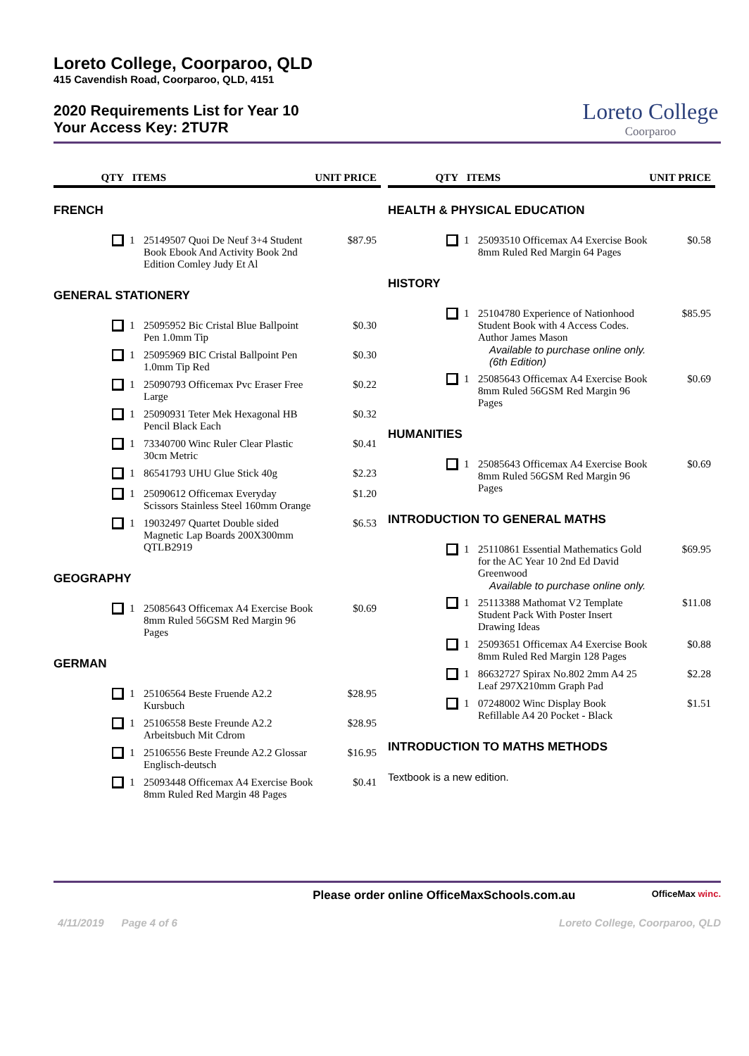Loreto College, Coorparoo, QLD
415 Cavendish Road, Coorparoo, QLD, 4151
2020 Requirements List for Year 10
Your Access Key: 2TU7R
Loreto College
Coorparoo
| QTY | ITEMS | | UNIT PRICE |
| --- | --- | --- | --- |
| FRENCH | | | |
| | 1 | 25149507 Quoi De Neuf 3+4 Student Book Ebook And Activity Book 2nd Edition Comley Judy Et Al | $87.95 |
| GENERAL STATIONERY | | | |
| | 1 | 25095952 Bic Cristal Blue Ballpoint Pen 1.0mm Tip | $0.30 |
| | 1 | 25095969 BIC Cristal Ballpoint Pen 1.0mm Tip Red | $0.30 |
| | 1 | 25090793 Officemax Pvc Eraser Free Large | $0.22 |
| | 1 | 25090931 Teter Mek Hexagonal HB Pencil Black Each | $0.32 |
| | 1 | 73340700 Winc Ruler Clear Plastic 30cm Metric | $0.41 |
| | 1 | 86541793 UHU Glue Stick 40g | $2.23 |
| | 1 | 25090612 Officemax Everyday Scissors Stainless Steel 160mm Orange | $1.20 |
| | 1 | 19032497 Quartet Double sided Magnetic Lap Boards 200X300mm QTLB2919 | $6.53 |
| GEOGRAPHY | | | |
| | 1 | 25085643 Officemax A4 Exercise Book 8mm Ruled 56GSM Red Margin 96 Pages | $0.69 |
| GERMAN | | | |
| | 1 | 25106564 Beste Fruende A2.2 Kursbuch | $28.95 |
| | 1 | 25106558 Beste Freunde A2.2 Arbeitsbuch Mit Cdrom | $28.95 |
| | 1 | 25106556 Beste Freunde A2.2 Glossar Englisch-deutsch | $16.95 |
| | 1 | 25093448 Officemax A4 Exercise Book 8mm Ruled Red Margin 48 Pages | $0.41 |
| QTY | ITEMS | | UNIT PRICE |
| --- | --- | --- | --- |
| HEALTH & PHYSICAL EDUCATION | | | |
| | 1 | 25093510 Officemax A4 Exercise Book 8mm Ruled Red Margin 64 Pages | $0.58 |
| HISTORY | | | |
| | 1 | 25104780 Experience of Nationhood Student Book with 4 Access Codes. Author James Mason Available to purchase online only. (6th Edition) | $85.95 |
| | 1 | 25085643 Officemax A4 Exercise Book 8mm Ruled 56GSM Red Margin 96 Pages | $0.69 |
| HUMANITIES | | | |
| | 1 | 25085643 Officemax A4 Exercise Book 8mm Ruled 56GSM Red Margin 96 Pages | $0.69 |
| INTRODUCTION TO GENERAL MATHS | | | |
| | 1 | 25110861 Essential Mathematics Gold for the AC Year 10 2nd Ed David Greenwood Available to purchase online only. | $69.95 |
| | 1 | 25113388 Mathomat V2 Template Student Pack With Poster Insert Drawing Ideas | $11.08 |
| | 1 | 25093651 Officemax A4 Exercise Book 8mm Ruled Red Margin 128 Pages | $0.88 |
| | 1 | 86632727 Spirax No.802 2mm A4 25 Leaf 297X210mm Graph Pad | $2.28 |
| | 1 | 07248002 Winc Display Book Refillable A4 20 Pocket - Black | $1.51 |
| INTRODUCTION TO MATHS METHODS | | | |
| Textbook is a new edition. | | | |
Please order online OfficeMaxSchools.com.au OfficeMax winc.
4/11/2019 Page 4 of 6 Loreto College, Coorparoo, QLD